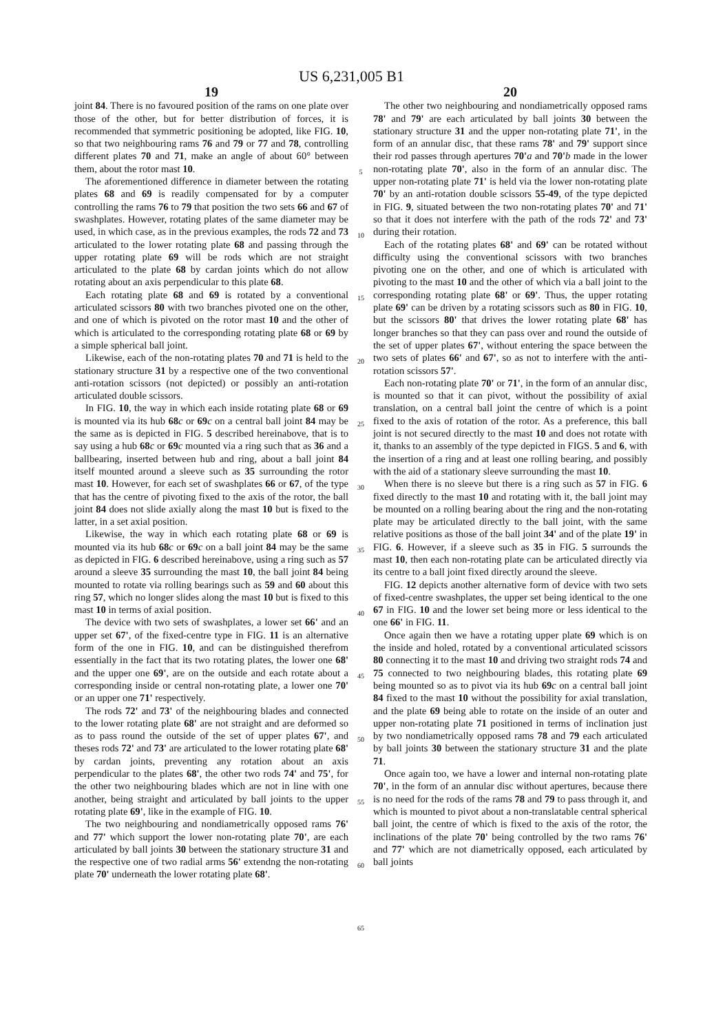US 6,231,005 B1
19
joint 84. There is no favoured position of the rams on one plate over those of the other, but for better distribution of forces, it is recommended that symmetric positioning be adopted, like FIG. 10, so that two neighbouring rams 76 and 79 or 77 and 78, controlling different plates 70 and 71, make an angle of about 60° between them, about the rotor mast 10.
The aforementioned difference in diameter between the rotating plates 68 and 69 is readily compensated for by a computer controlling the rams 76 to 79 that position the two sets 66 and 67 of swashplates. However, rotating plates of the same diameter may be used, in which case, as in the previous examples, the rods 72 and 73 articulated to the lower rotating plate 68 and passing through the upper rotating plate 69 will be rods which are not straight articulated to the plate 68 by cardan joints which do not allow rotating about an axis perpendicular to this plate 68.
Each rotating plate 68 and 69 is rotated by a conventional articulated scissors 80 with two branches pivoted one on the other, and one of which is pivoted on the rotor mast 10 and the other of which is articulated to the corresponding rotating plate 68 or 69 by a simple spherical ball joint.
Likewise, each of the non-rotating plates 70 and 71 is held to the stationary structure 31 by a respective one of the two conventional anti-rotation scissors (not depicted) or possibly an anti-rotation articulated double scissors.
In FIG. 10, the way in which each inside rotating plate 68 or 69 is mounted via its hub 68 c or 69 c on a central ball joint 84 may be the same as is depicted in FIG. 5 described hereinabove, that is to say using a hub 68 c or 69 c mounted via a ring such that as 36 and a ballbearing, inserted between hub and ring, about a ball joint 84 itself mounted around a sleeve such as 35 surrounding the rotor mast 10. However, for each set of swashplates 66 or 67, of the type that has the centre of pivoting fixed to the axis of the rotor, the ball joint 84 does not slide axially along the mast 10 but is fixed to the latter, in a set axial position.
Likewise, the way in which each rotating plate 68 or 69 is mounted via its hub 68 c or 69 c on a ball joint 84 may be the same as depicted in FIG. 6 described hereinabove, using a ring such as 57 around a sleeve 35 surrounding the mast 10, the ball joint 84 being mounted to rotate via rolling bearings such as 59 and 60 about this ring 57, which no longer slides along the mast 10 but is fixed to this mast 10 in terms of axial position.
The device with two sets of swashplates, a lower set 66' and an upper set 67', of the fixed-centre type in FIG. 11 is an alternative form of the one in FIG. 10, and can be distinguished therefrom essentially in the fact that its two rotating plates, the lower one 68' and the upper one 69', are on the outside and each rotate about a corresponding inside or central non-rotating plate, a lower one 70' or an upper one 71' respectively.
The rods 72' and 73' of the neighbouring blades and connected to the lower rotating plate 68' are not straight and are deformed so as to pass round the outside of the set of upper plates 67', and theses rods 72' and 73' are articulated to the lower rotating plate 68' by cardan joints, preventing any rotation about an axis perpendicular to the plates 68', the other two rods 74' and 75', for the other two neighbouring blades which are not in line with one another, being straight and articulated by ball joints to the upper rotating plate 69', like in the example of FIG. 10.
The two neighbouring and nondiametrically opposed rams 76' and 77' which support the lower non-rotating plate 70', are each articulated by ball joints 30 between the stationary structure 31 and the respective one of two radial arms 56' extendng the non-rotating plate 70' underneath the lower rotating plate 68'.
5
10
15
20
25
30
35
40
45
50
55
60
65
20
The other two neighbouring and nondiametrically opposed rams 78' and 79' are each articulated by ball joints 30 between the stationary structure 31 and the upper non-rotating plate 71', in the form of an annular disc, that these rams 78' and 79' support since their rod passes through apertures 70'a and 70'b made in the lower non-rotating plate 70', also in the form of an annular disc. The upper non-rotating plate 71' is held via the lower non-rotating plate 70' by an anti-rotation double scissors 55-49, of the type depicted in FIG. 9, situated between the two non-rotating plates 70' and 71' so that it does not interfere with the path of the rods 72' and 73' during their rotation.
Each of the rotating plates 68' and 69' can be rotated without difficulty using the conventional scissors with two branches pivoting one on the other, and one of which is articulated with pivoting to the mast 10 and the other of which via a ball joint to the corresponding rotating plate 68' or 69'. Thus, the upper rotating plate 69' can be driven by a rotating scissors such as 80 in FIG. 10, but the scissors 80' that drives the lower rotating plate 68' has longer branches so that they can pass over and round the outside of the set of upper plates 67', without entering the space between the two sets of plates 66' and 67', so as not to interfere with the anti-rotation scissors 57'.
Each non-rotating plate 70' or 71', in the form of an annular disc, is mounted so that it can pivot, without the possibility of axial translation, on a central ball joint the centre of which is a point fixed to the axis of rotation of the rotor. As a preference, this ball joint is not secured directly to the mast 10 and does not rotate with it, thanks to an assembly of the type depicted in FIGS. 5 and 6, with the insertion of a ring and at least one rolling bearing, and possibly with the aid of a stationary sleeve surrounding the mast 10.
When there is no sleeve but there is a ring such as 57 in FIG. 6 fixed directly to the mast 10 and rotating with it, the ball joint may be mounted on a rolling bearing about the ring and the non-rotating plate may be articulated directly to the ball joint, with the same relative positions as those of the ball joint 34' and of the plate 19' in FIG. 6. However, if a sleeve such as 35 in FIG. 5 surrounds the mast 10, then each non-rotating plate can be articulated directly via its centre to a ball joint fixed directly around the sleeve.
FIG. 12 depicts another alternative form of device with two sets of fixed-centre swashplates, the upper set being identical to the one 67 in FIG. 10 and the lower set being more or less identical to the one 66' in FIG. 11.
Once again then we have a rotating upper plate 69 which is on the inside and holed, rotated by a conventional articulated scissors 80 connecting it to the mast 10 and driving two straight rods 74 and 75 connected to two neighbouring blades, this rotating plate 69 being mounted so as to pivot via its hub 69 c on a central ball joint 84 fixed to the mast 10 without the possibility for axial translation, and the plate 69 being able to rotate on the inside of an outer and upper non-rotating plate 71 positioned in terms of inclination just by two nondiametrically opposed rams 78 and 79 each articulated by ball joints 30 between the stationary structure 31 and the plate 71.
Once again too, we have a lower and internal non-rotating plate 70', in the form of an annular disc without apertures, because there is no need for the rods of the rams 78 and 79 to pass through it, and which is mounted to pivot about a non-translatable central spherical ball joint, the centre of which is fixed to the axis of the rotor, the inclinations of the plate 70' being controlled by the two rams 76' and 77' which are not diametrically opposed, each articulated by ball joints